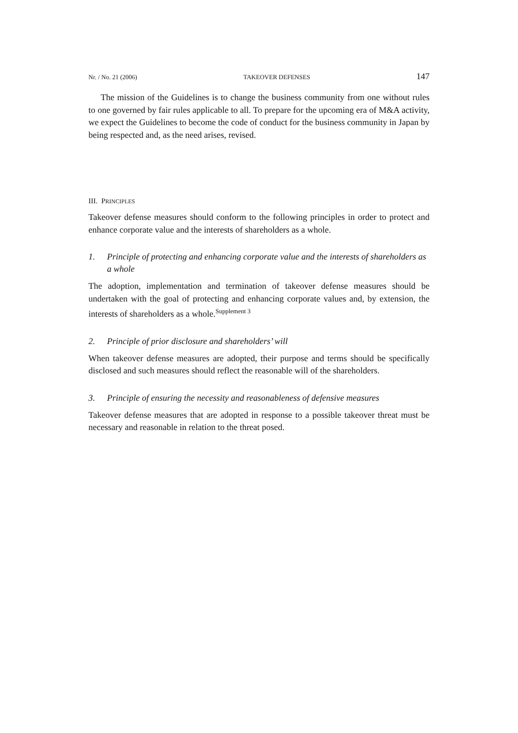Nr. / No. 21 (2006) TAKEOVER DEFENSES 147
The mission of the Guidelines is to change the business community from one without rules to one governed by fair rules applicable to all. To prepare for the upcoming era of M&A activity, we expect the Guidelines to become the code of conduct for the business community in Japan by being respected and, as the need arises, revised.
III. PRINCIPLES
Takeover defense measures should conform to the following principles in order to protect and enhance corporate value and the interests of shareholders as a whole.
1. Principle of protecting and enhancing corporate value and the interests of shareholders as a whole
The adoption, implementation and termination of takeover defense measures should be undertaken with the goal of protecting and enhancing corporate values and, by extension, the interests of shareholders as a whole.<sup>Supplement 3</sup>
2. Principle of prior disclosure and shareholders’ will
When takeover defense measures are adopted, their purpose and terms should be specifically disclosed and such measures should reflect the reasonable will of the shareholders.
3. Principle of ensuring the necessity and reasonableness of defensive measures
Takeover defense measures that are adopted in response to a possible takeover threat must be necessary and reasonable in relation to the threat posed.